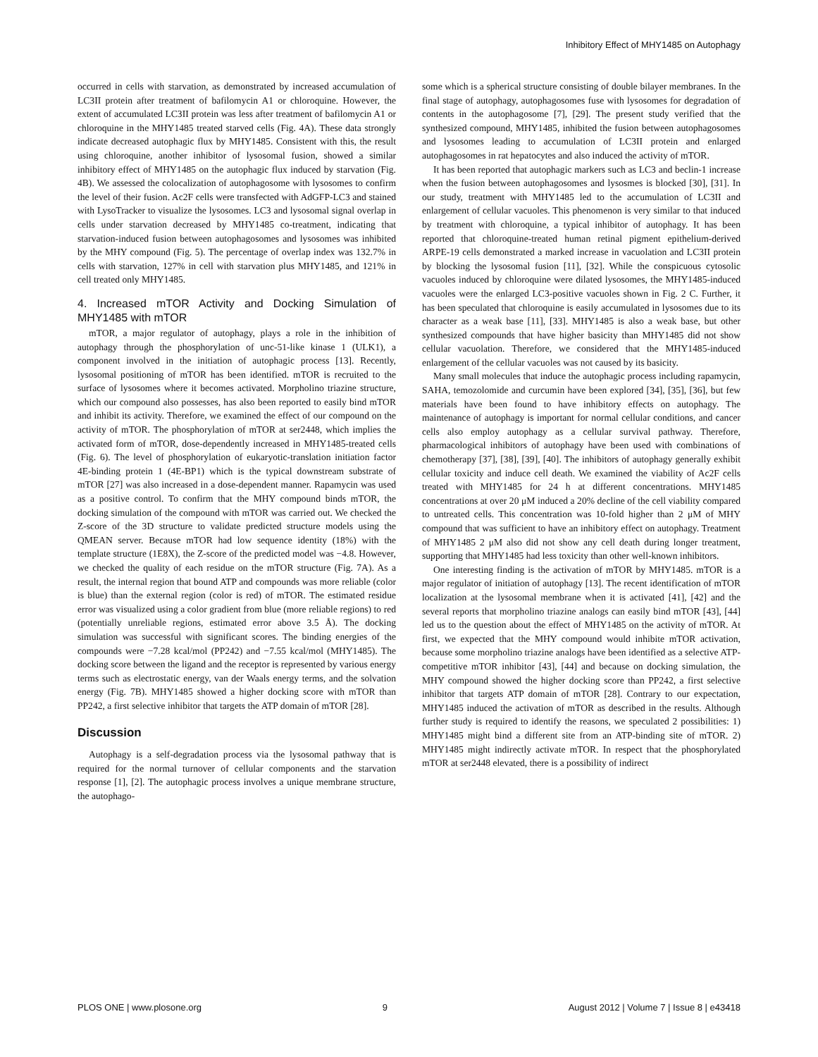Inhibitory Effect of MHY1485 on Autophagy
occurred in cells with starvation, as demonstrated by increased accumulation of LC3II protein after treatment of bafilomycin A1 or chloroquine. However, the extent of accumulated LC3II protein was less after treatment of bafilomycin A1 or chloroquine in the MHY1485 treated starved cells (Fig. 4A). These data strongly indicate decreased autophagic flux by MHY1485. Consistent with this, the result using chloroquine, another inhibitor of lysosomal fusion, showed a similar inhibitory effect of MHY1485 on the autophagic flux induced by starvation (Fig. 4B). We assessed the colocalization of autophagosome with lysosomes to confirm the level of their fusion. Ac2F cells were transfected with AdGFP-LC3 and stained with LysoTracker to visualize the lysosomes. LC3 and lysosomal signal overlap in cells under starvation decreased by MHY1485 co-treatment, indicating that starvation-induced fusion between autophagosomes and lysosomes was inhibited by the MHY compound (Fig. 5). The percentage of overlap index was 132.7% in cells with starvation, 127% in cell with starvation plus MHY1485, and 121% in cell treated only MHY1485.
4. Increased mTOR Activity and Docking Simulation of MHY1485 with mTOR
mTOR, a major regulator of autophagy, plays a role in the inhibition of autophagy through the phosphorylation of unc-51-like kinase 1 (ULK1), a component involved in the initiation of autophagic process [13]. Recently, lysosomal positioning of mTOR has been identified. mTOR is recruited to the surface of lysosomes where it becomes activated. Morpholino triazine structure, which our compound also possesses, has also been reported to easily bind mTOR and inhibit its activity. Therefore, we examined the effect of our compound on the activity of mTOR. The phosphorylation of mTOR at ser2448, which implies the activated form of mTOR, dose-dependently increased in MHY1485-treated cells (Fig. 6). The level of phosphorylation of eukaryotic-translation initiation factor 4E-binding protein 1 (4E-BP1) which is the typical downstream substrate of mTOR [27] was also increased in a dose-dependent manner. Rapamycin was used as a positive control. To confirm that the MHY compound binds mTOR, the docking simulation of the compound with mTOR was carried out. We checked the Z-score of the 3D structure to validate predicted structure models using the QMEAN server. Because mTOR had low sequence identity (18%) with the template structure (1E8X), the Z-score of the predicted model was −4.8. However, we checked the quality of each residue on the mTOR structure (Fig. 7A). As a result, the internal region that bound ATP and compounds was more reliable (color is blue) than the external region (color is red) of mTOR. The estimated residue error was visualized using a color gradient from blue (more reliable regions) to red (potentially unreliable regions, estimated error above 3.5 Å). The docking simulation was successful with significant scores. The binding energies of the compounds were −7.28 kcal/mol (PP242) and −7.55 kcal/mol (MHY1485). The docking score between the ligand and the receptor is represented by various energy terms such as electrostatic energy, van der Waals energy terms, and the solvation energy (Fig. 7B). MHY1485 showed a higher docking score with mTOR than PP242, a first selective inhibitor that targets the ATP domain of mTOR [28].
Discussion
Autophagy is a self-degradation process via the lysosomal pathway that is required for the normal turnover of cellular components and the starvation response [1], [2]. The autophagic process involves a unique membrane structure, the autophago-
some which is a spherical structure consisting of double bilayer membranes. In the final stage of autophagy, autophagosomes fuse with lysosomes for degradation of contents in the autophagosome [7], [29]. The present study verified that the synthesized compound, MHY1485, inhibited the fusion between autophagosomes and lysosomes leading to accumulation of LC3II protein and enlarged autophagosomes in rat hepatocytes and also induced the activity of mTOR.
It has been reported that autophagic markers such as LC3 and beclin-1 increase when the fusion between autophagosomes and lysosmes is blocked [30], [31]. In our study, treatment with MHY1485 led to the accumulation of LC3II and enlargement of cellular vacuoles. This phenomenon is very similar to that induced by treatment with chloroquine, a typical inhibitor of autophagy. It has been reported that chloroquine-treated human retinal pigment epithelium-derived ARPE-19 cells demonstrated a marked increase in vacuolation and LC3II protein by blocking the lysosomal fusion [11], [32]. While the conspicuous cytosolic vacuoles induced by chloroquine were dilated lysosomes, the MHY1485-induced vacuoles were the enlarged LC3-positive vacuoles shown in Fig. 2 C. Further, it has been speculated that chloroquine is easily accumulated in lysosomes due to its character as a weak base [11], [33]. MHY1485 is also a weak base, but other synthesized compounds that have higher basicity than MHY1485 did not show cellular vacuolation. Therefore, we considered that the MHY1485-induced enlargement of the cellular vacuoles was not caused by its basicity.
Many small molecules that induce the autophagic process including rapamycin, SAHA, temozolomide and curcumin have been explored [34], [35], [36], but few materials have been found to have inhibitory effects on autophagy. The maintenance of autophagy is important for normal cellular conditions, and cancer cells also employ autophagy as a cellular survival pathway. Therefore, pharmacological inhibitors of autophagy have been used with combinations of chemotherapy [37], [38], [39], [40]. The inhibitors of autophagy generally exhibit cellular toxicity and induce cell death. We examined the viability of Ac2F cells treated with MHY1485 for 24 h at different concentrations. MHY1485 concentrations at over 20 μM induced a 20% decline of the cell viability compared to untreated cells. This concentration was 10-fold higher than 2 μM of MHY compound that was sufficient to have an inhibitory effect on autophagy. Treatment of MHY1485 2 μM also did not show any cell death during longer treatment, supporting that MHY1485 had less toxicity than other well-known inhibitors.
One interesting finding is the activation of mTOR by MHY1485. mTOR is a major regulator of initiation of autophagy [13]. The recent identification of mTOR localization at the lysosomal membrane when it is activated [41], [42] and the several reports that morpholino triazine analogs can easily bind mTOR [43], [44] led us to the question about the effect of MHY1485 on the activity of mTOR. At first, we expected that the MHY compound would inhibite mTOR activation, because some morpholino triazine analogs have been identified as a selective ATP-competitive mTOR inhibitor [43], [44] and because on docking simulation, the MHY compound showed the higher docking score than PP242, a first selective inhibitor that targets ATP domain of mTOR [28]. Contrary to our expectation, MHY1485 induced the activation of mTOR as described in the results. Although further study is required to identify the reasons, we speculated 2 possibilities: 1) MHY1485 might bind a different site from an ATP-binding site of mTOR. 2) MHY1485 might indirectly activate mTOR. In respect that the phosphorylated mTOR at ser2448 elevated, there is a possibility of indirect
PLOS ONE | www.plosone.org 9 August 2012 | Volume 7 | Issue 8 | e43418